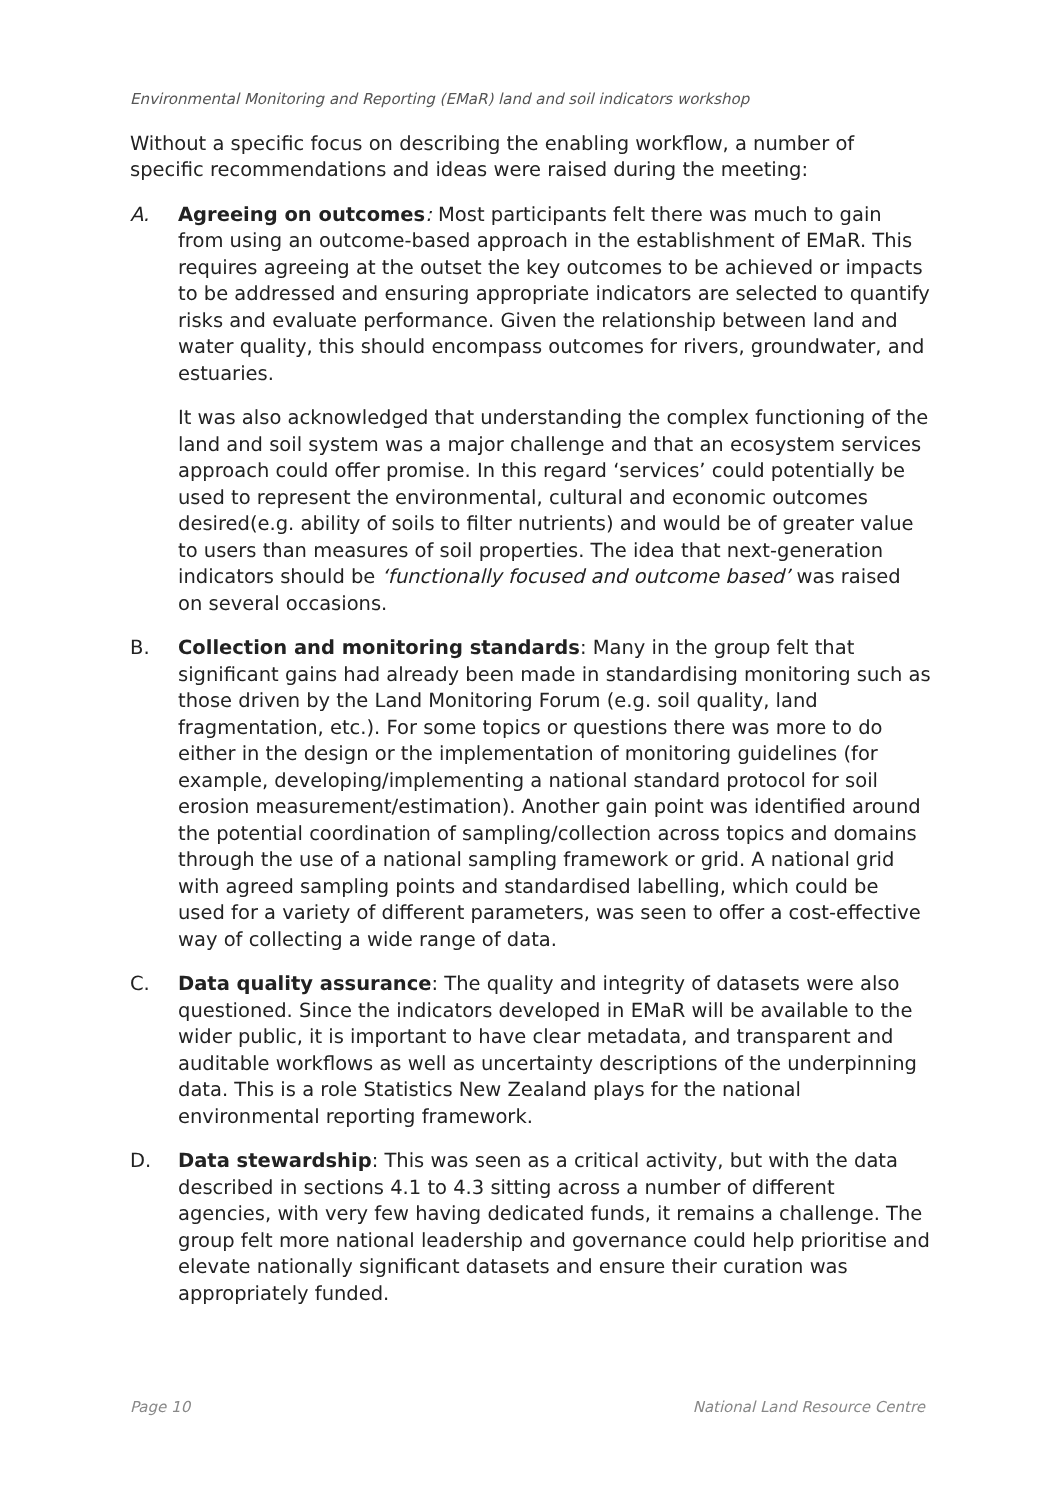Environmental Monitoring and Reporting (EMaR) land and soil indicators workshop
Without a specific focus on describing the enabling workflow, a number of specific recommendations and ideas were raised during the meeting:
A. Agreeing on outcomes: Most participants felt there was much to gain from using an outcome-based approach in the establishment of EMaR. This requires agreeing at the outset the key outcomes to be achieved or impacts to be addressed and ensuring appropriate indicators are selected to quantify risks and evaluate performance. Given the relationship between land and water quality, this should encompass outcomes for rivers, groundwater, and estuaries.
It was also acknowledged that understanding the complex functioning of the land and soil system was a major challenge and that an ecosystem services approach could offer promise. In this regard ‘services’ could potentially be used to represent the environmental, cultural and economic outcomes desired(e.g. ability of soils to filter nutrients) and would be of greater value to users than measures of soil properties. The idea that next-generation indicators should be ‘functionally focused and outcome based’ was raised on several occasions.
B. Collection and monitoring standards: Many in the group felt that significant gains had already been made in standardising monitoring such as those driven by the Land Monitoring Forum (e.g. soil quality, land fragmentation, etc.). For some topics or questions there was more to do either in the design or the implementation of monitoring guidelines (for example, developing/implementing a national standard protocol for soil erosion measurement/estimation). Another gain point was identified around the potential coordination of sampling/collection across topics and domains through the use of a national sampling framework or grid. A national grid with agreed sampling points and standardised labelling, which could be used for a variety of different parameters, was seen to offer a cost-effective way of collecting a wide range of data.
C. Data quality assurance: The quality and integrity of datasets were also questioned. Since the indicators developed in EMaR will be available to the wider public, it is important to have clear metadata, and transparent and auditable workflows as well as uncertainty descriptions of the underpinning data. This is a role Statistics New Zealand plays for the national environmental reporting framework.
D. Data stewardship: This was seen as a critical activity, but with the data described in sections 4.1 to 4.3 sitting across a number of different agencies, with very few having dedicated funds, it remains a challenge. The group felt more national leadership and governance could help prioritise and elevate nationally significant datasets and ensure their curation was appropriately funded.
Page 10 National Land Resource Centre